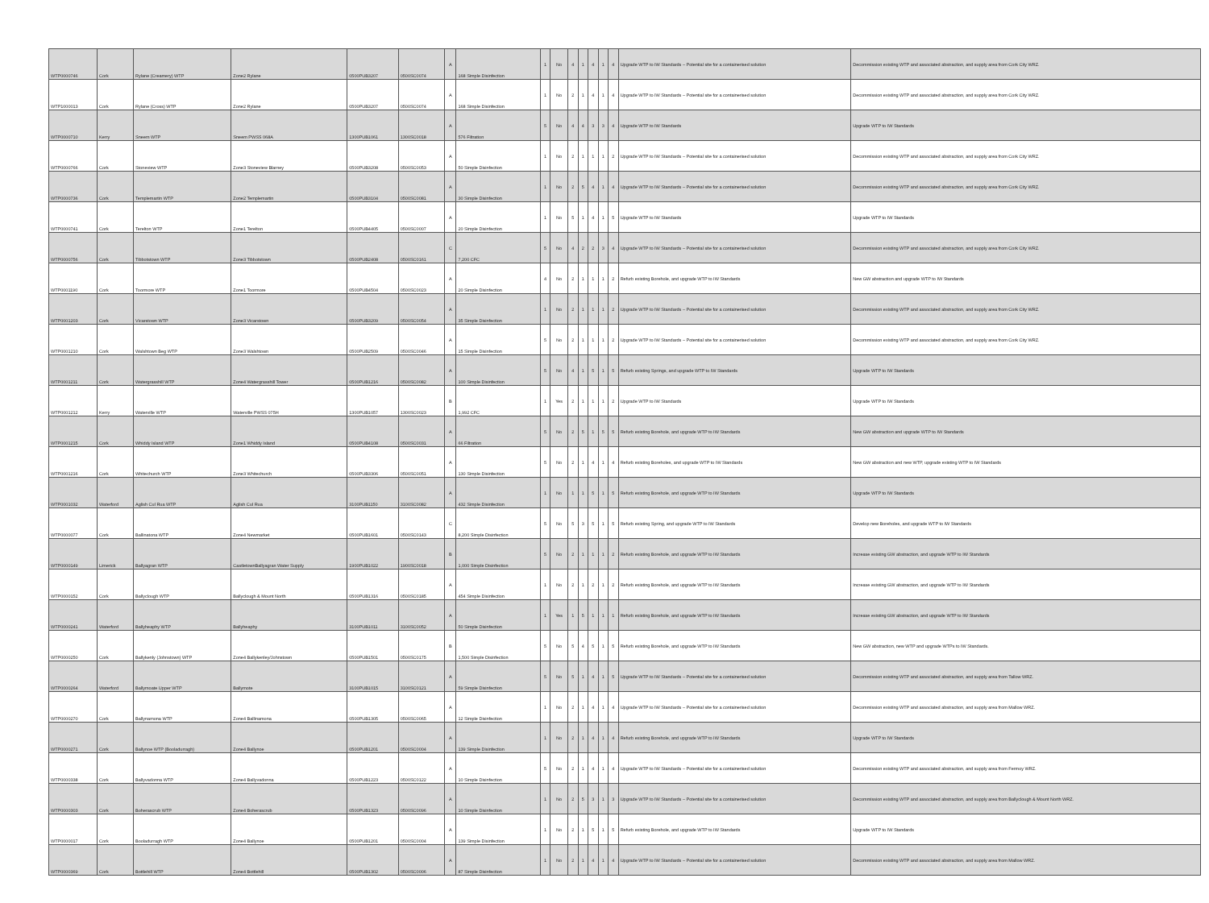| WTP0000746 | Cork | Rylane (Creamery) WTP | Zone2 Rylane | 0500PUB3207 | 0500SC0074 | A | 168 Simple Disinfection | 1 | No | 4 | 1 | 4 | 1 | 4 | Upgrade WTP to IW Standards – Potential site for a containerised solution | Decommission existing WTP and associated abstraction, and supply area from Cork City WRZ. |
| WTP1000013 | Cork | Rylane (Cross) WTP | Zone2 Rylane | 0500PUB3207 | 0500SC0074 | A | 168 Simple Disinfection | 1 | No | 2 | 1 | 4 | 1 | 4 | Upgrade WTP to IW Standards – Potential site for a containerised solution | Decommission existing WTP and associated abstraction, and supply area from Cork City WRZ. |
| WTP0000710 | Kerry | Sneem WTP | Sneem PWSS 068A | 1300PUB1061 | 1300SC0018 | A | 576 Filtration | 5 | No | 4 | 4 | 3 | 3 | 4 | Upgrade WTP to IW Standards | Upgrade WTP to IW Standards |
| WTP0000766 | Cork | Stoneview WTP | Zone3 Stoneview Blarney | 0500PUB3208 | 0500SC0053 | A | 50 Simple Disinfection | 1 | No | 2 | 1 | 1 | 1 | 2 | Upgrade WTP to IW Standards – Potential site for a containerised solution | Decommission existing WTP and associated abstraction, and supply area from Cork City WRZ. |
| WTP0000736 | Cork | Templemartin WTP | Zone2 Templemartin | 0500PUB3104 | 0500SC0081 | A | 30 Simple Disinfection | 1 | No | 2 | 5 | 4 | 1 | 4 | Upgrade WTP to IW Standards – Potential site for a containerised solution | Decommission existing WTP and associated abstraction, and supply area from Cork City WRZ. |
| WTP0000741 | Cork | Terelton WTP | Zone1 Terelton | 0500PUB4405 | 0500SC0007 | A | 20 Simple Disinfection | 1 | No | 5 | 1 | 4 | 1 | 5 | Upgrade WTP to IW Standards | Upgrade WTP to IW Standards |
| WTP0000756 | Cork | Tibbotstown WTP | Zone3 Tibbotstown | 0500PUB2408 | 0500SC0161 | C | 7,200 CFC | 5 | No | 4 | 2 | 2 | 3 | 4 | Upgrade WTP to IW Standards – Potential site for a containerised solution | Decommission existing WTP and associated abstraction, and supply area from Cork City WRZ. |
| WTP0001190 | Cork | Toormore WTP | Zone1 Toormore | 0500PUB4504 | 0500SC0023 | A | 20 Simple Disinfection | 4 | No | 2 | 1 | 1 | 1 | 2 | Refurb existing Borehole, and upgrade WTP to IW Standards | New GW abstraction and upgrade WTP to IW Standards |
| WTP0001203 | Cork | Vicarstown WTP | Zone3 Vicarstown | 0500PUB3209 | 0500SC0054 | A | 35 Simple Disinfection | 1 | No | 2 | 1 | 1 | 1 | 2 | Upgrade WTP to IW Standards – Potential site for a containerised solution | Decommission existing WTP and associated abstraction, and supply area from Cork City WRZ. |
| WTP0001210 | Cork | Walshtown Beg WTP | Zone3 Walshtown | 0500PUB2509 | 0500SC0046 | A | 15 Simple Disinfection | 5 | No | 2 | 1 | 1 | 1 | 2 | Upgrade WTP to IW Standards – Potential site for a containerised solution | Decommission existing WTP and associated abstraction, and supply area from Cork City WRZ. |
| WTP0001211 | Cork | Watergrasshill WTP | Zone4 Watergrasshill Tower | 0500PUB1216 | 0500SC0082 | A | 100 Simple Disinfection | 5 | No | 4 | 1 | 5 | 1 | 5 | Refurb existing Springs, and upgrade WTP to IW Standards | Upgrade WTP to IW Standards |
| WTP0001212 | Kerry | Waterville WTP | Waterville PWSS 075H | 1300PUB1057 | 1300SC0023 | B | 1,992 CFC | 1 | Yes | 2 | 1 | 1 | 1 | 2 | Upgrade WTP to IW Standards | Upgrade WTP to IW Standards |
| WTP0001215 | Cork | Whiddy Island WTP | Zone1 Whiddy Island | 0500PUB4108 | 0500SC0031 | A | 66 Filtration | 5 | No | 2 | 5 | 1 | 5 | 5 | Refurb existing Borehole, and upgrade WTP to IW Standards | New GW abstraction and upgrade WTP to IW Standards |
| WTP0001216 | Cork | Whitechurch WTP | Zone3 Whitechurch | 0500PUB3306 | 0500SC0051 | A | 130 Simple Disinfection | 5 | No | 2 | 1 | 4 | 1 | 4 | Refurb existing Boreholes, and upgrade WTP to IW Standards | New GW abstraction and new WTP, upgrade existing WTP to IW Standards |
| WTP0001032 | Waterford | Aglish Cul Rua WTP | Aglish Cul Rua | 3100PUB1150 | 3100SC0082 | A | 432 Simple Disinfection | 1 | No | 1 | 1 | 5 | 1 | 5 | Refurb existing Borehole, and upgrade WTP to IW Standards | Upgrade WTP to IW Standards |
| WTP0000077 | Cork | Ballinatona WTP | Zone4 Newmarket | 0500PUB1601 | 0500SC0143 | C | 8,200 Simple Disinfection | 5 | No | 5 | 3 | 5 | 1 | 5 | Refurb existing Spring, and upgrade WTP to IW Standards | Develop new Boreholes, and upgrade WTP to IW Standards |
| WTP0000149 | Limerick | Ballyagran WTP | CastletownBallyagran Water Supply | 1900PUB1022 | 1900SC0018 | B | 1,000 Simple Disinfection | 5 | No | 2 | 1 | 1 | 1 | 2 | Refurb existing Borehole, and upgrade WTP to IW Standards | Increase existing GW abstraction, and upgrade WTP to IW Standards |
| WTP0000152 | Cork | Ballyclough WTP | Ballyclough & Mount North | 0500PUB1316 | 0500SC0185 | A | 454 Simple Disinfection | 1 | No | 2 | 1 | 2 | 1 | 2 | Refurb existing Borehole, and upgrade WTP to IW Standards | Increase existing GW abstraction, and upgrade WTP to IW Standards |
| WTP0000241 | Waterford | Ballyheaphy WTP | Ballyheaphy | 3100PUB1011 | 3100SC0052 | A | 50 Simple Disinfection | 1 | Yes | 1 | 5 | 1 | 1 | 1 | Refurb existing Borehole, and upgrade WTP to IW Standards | Increase existing GW abstraction, and upgrade WTP to IW Standards |
| WTP0000250 | Cork | Ballykenly (Johnstown) WTP | Zone4 Ballykenley/Johnstown | 0500PUB1501 | 0500SC0175 | B | 1,500 Simple Disinfection | 5 | No | 5 | 4 | 5 | 1 | 5 | Refurb existing Borehole, and upgrade WTP to IW Standards | New GW abstraction, new WTP and upgrade WTPs to IW Standards. |
| WTP0000264 | Waterford | Ballymoate Upper WTP | Ballymote | 3100PUB1015 | 3100SC0121 | A | 59 Simple Disinfection | 5 | No | 5 | 1 | 4 | 1 | 5 | Upgrade WTP to IW Standards – Potential site for a containerised solution | Decommission existing WTP and associated abstraction, and supply area from Tallow WRZ. |
| WTP0000270 | Cork | Ballynamona WTP | Zone4 Ballinamona | 0500PUB1305 | 0500SC0065 | A | 12 Simple Disinfection | 1 | No | 2 | 1 | 4 | 1 | 4 | Upgrade WTP to IW Standards – Potential site for a containerised solution | Decommission existing WTP and associated abstraction, and supply area from Mallow WRZ. |
| WTP0000271 | Cork | Ballynoe WTP (Booladurragh) | Zone4 Ballynoe | 0500PUB1201 | 0500SC0004 | A | 139 Simple Disinfection | 1 | No | 2 | 1 | 4 | 1 | 4 | Refurb existing Borehole, and upgrade WTP to IW Standards | Upgrade WTP to IW Standards |
| WTP0000338 | Cork | Ballyvadonna WTP | Zone4 Ballyvadonna | 0500PUB1223 | 0500SC0122 | A | 10 Simple Disinfection | 5 | No | 2 | 1 | 4 | 1 | 4 | Upgrade WTP to IW Standards – Potential site for a containerised solution | Decommission existing WTP and associated abstraction, and supply area from Fermoy WRZ. |
| WTP0000303 | Cork | Boherascrub WTP | Zone4 Boherascrub | 0500PUB1323 | 0500SC0096 | A | 10 Simple Disinfection | 1 | No | 2 | 5 | 3 | 1 | 3 | Upgrade WTP to IW Standards – Potential site for a containerised solution | Decommission existing WTP and associated abstraction, and supply area from Ballyclough & Mount North WRZ. |
| WTP0000017 | Cork | Booladurragh WTP | Zone4 Ballynoe | 0500PUB1201 | 0500SC0004 | A | 139 Simple Disinfection | 1 | No | 2 | 1 | 5 | 1 | 5 | Refurb existing Borehole, and upgrade WTP to IW Standards | Upgrade WTP to IW Standards |
| WTP0000369 | Cork | Bottlehill WTP | Zone4 Bottlehill | 0500PUB1302 | 0500SC0006 | A | 87 Simple Disinfection | 1 | No | 2 | 1 | 4 | 1 | 4 | Upgrade WTP to IW Standards – Potential site for a containerised solution | Decommission existing WTP and associated abstraction, and supply area from Mallow WRZ. |